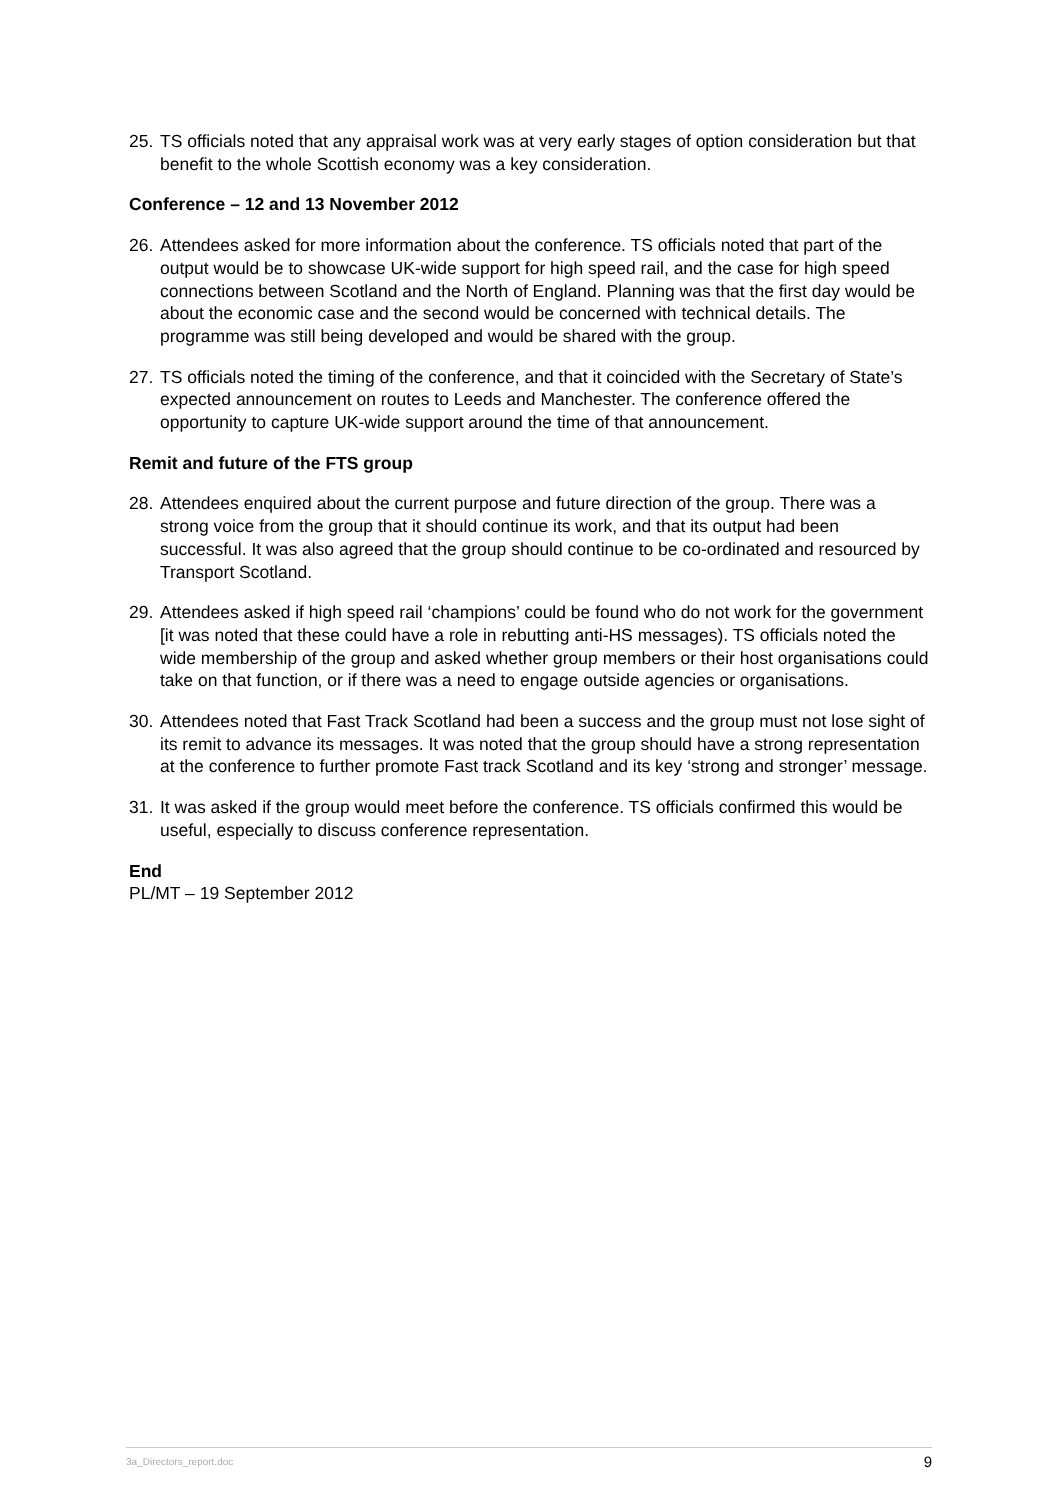25. TS officials noted that any appraisal work was at very early stages of option consideration but that benefit to the whole Scottish economy was a key consideration.
Conference – 12 and 13 November 2012
26. Attendees asked for more information about the conference. TS officials noted that part of the output would be to showcase UK-wide support for high speed rail, and the case for high speed connections between Scotland and the North of England. Planning was that the first day would be about the economic case and the second would be concerned with technical details. The programme was still being developed and would be shared with the group.
27. TS officials noted the timing of the conference, and that it coincided with the Secretary of State’s expected announcement on routes to Leeds and Manchester. The conference offered the opportunity to capture UK-wide support around the time of that announcement.
Remit and future of the FTS group
28. Attendees enquired about the current purpose and future direction of the group. There was a strong voice from the group that it should continue its work, and that its output had been successful. It was also agreed that the group should continue to be co-ordinated and resourced by Transport Scotland.
29. Attendees asked if high speed rail ‘champions’ could be found who do not work for the government [it was noted that these could have a role in rebutting anti-HS messages). TS officials noted the wide membership of the group and asked whether group members or their host organisations could take on that function, or if there was a need to engage outside agencies or organisations.
30. Attendees noted that Fast Track Scotland had been a success and the group must not lose sight of its remit to advance its messages. It was noted that the group should have a strong representation at the conference to further promote Fast track Scotland and its key ‘strong and stronger’ message.
31. It was asked if the group would meet before the conference. TS officials confirmed this would be useful, especially to discuss conference representation.
End
PL/MT – 19 September 2012
3a_Directors_report.doc 9